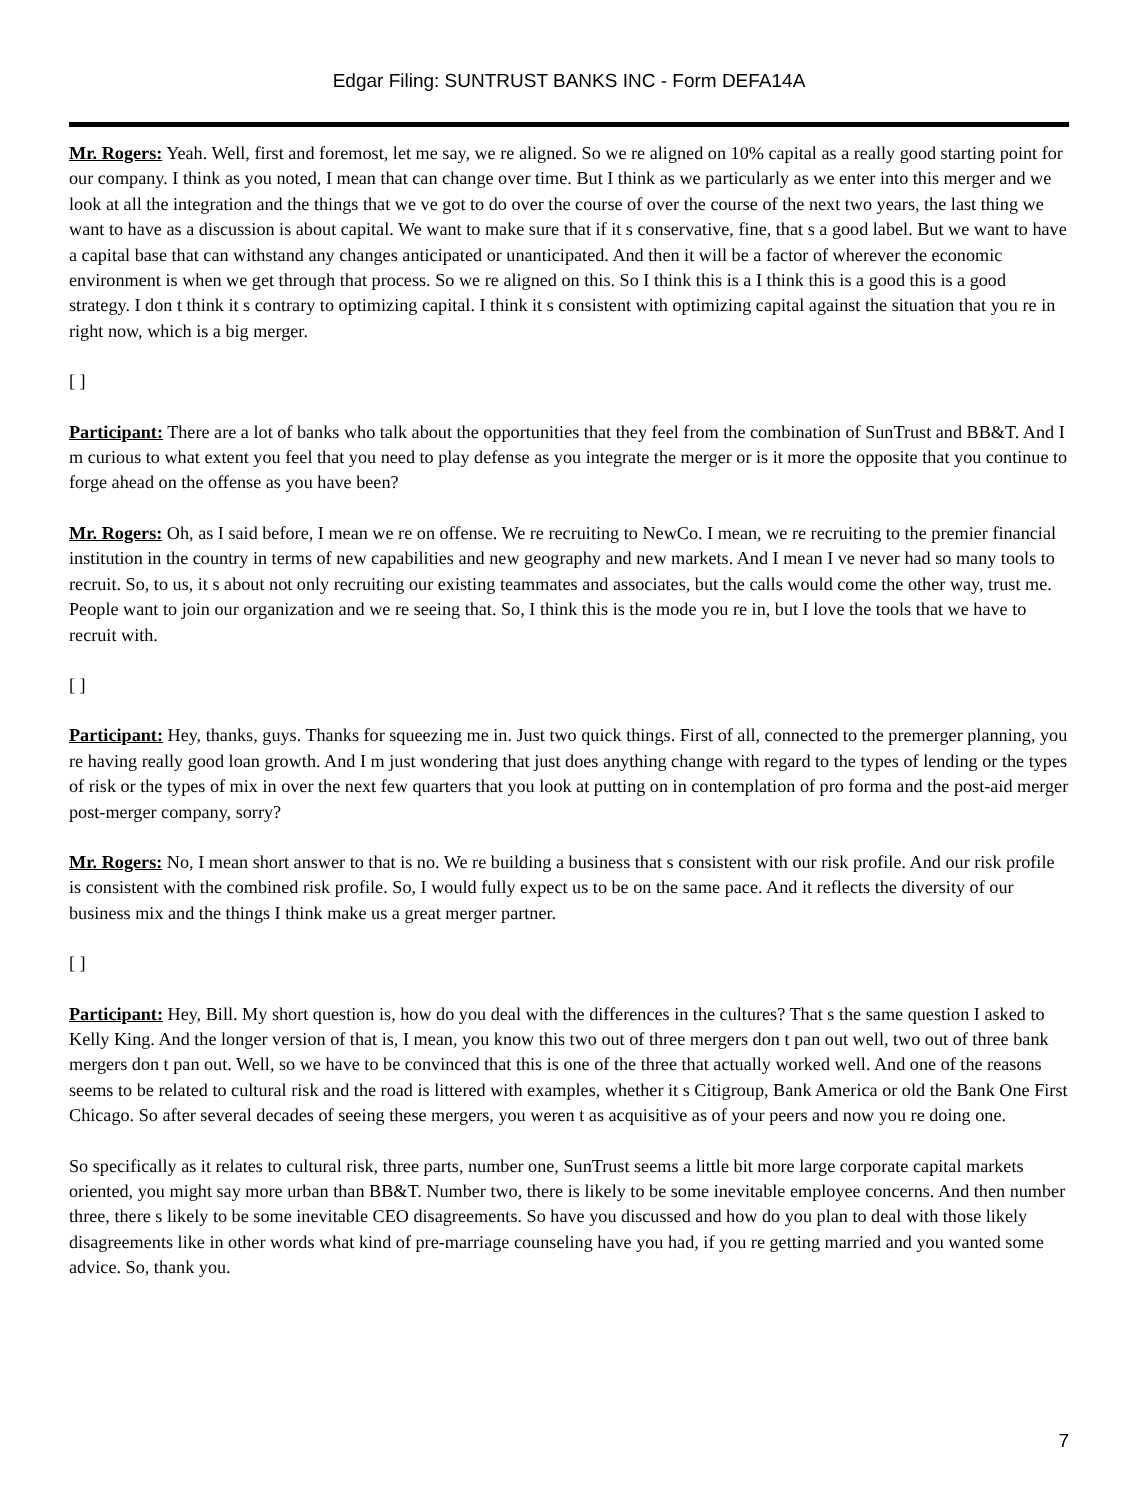Edgar Filing: SUNTRUST BANKS INC - Form DEFA14A
Mr. Rogers: Yeah. Well, first and foremost, let me say, we re aligned. So we re aligned on 10% capital as a really good starting point for our company. I think as you noted, I mean that can change over time. But I think as we particularly as we enter into this merger and we look at all the integration and the things that we ve got to do over the course of over the course of the next two years, the last thing we want to have as a discussion is about capital. We want to make sure that if it s conservative, fine, that s a good label. But we want to have a capital base that can withstand any changes anticipated or unanticipated. And then it will be a factor of wherever the economic environment is when we get through that process. So we re aligned on this. So I think this is a I think this is a good this is a good strategy. I don t think it s contrary to optimizing capital. I think it s consistent with optimizing capital against the situation that you re in right now, which is a big merger.
[ ]
Participant: There are a lot of banks who talk about the opportunities that they feel from the combination of SunTrust and BB&T. And I m curious to what extent you feel that you need to play defense as you integrate the merger or is it more the opposite that you continue to forge ahead on the offense as you have been?
Mr. Rogers: Oh, as I said before, I mean we re on offense. We re recruiting to NewCo. I mean, we re recruiting to the premier financial institution in the country in terms of new capabilities and new geography and new markets. And I mean I ve never had so many tools to recruit. So, to us, it s about not only recruiting our existing teammates and associates, but the calls would come the other way, trust me. People want to join our organization and we re seeing that. So, I think this is the mode you re in, but I love the tools that we have to recruit with.
[ ]
Participant: Hey, thanks, guys. Thanks for squeezing me in. Just two quick things. First of all, connected to the premerger planning, you re having really good loan growth. And I m just wondering that just does anything change with regard to the types of lending or the types of risk or the types of mix in over the next few quarters that you look at putting on in contemplation of pro forma and the post-aid merger post-merger company, sorry?
Mr. Rogers: No, I mean short answer to that is no. We re building a business that s consistent with our risk profile. And our risk profile is consistent with the combined risk profile. So, I would fully expect us to be on the same pace. And it reflects the diversity of our business mix and the things I think make us a great merger partner.
[ ]
Participant: Hey, Bill. My short question is, how do you deal with the differences in the cultures? That s the same question I asked to Kelly King. And the longer version of that is, I mean, you know this two out of three mergers don t pan out well, two out of three bank mergers don t pan out. Well, so we have to be convinced that this is one of the three that actually worked well. And one of the reasons seems to be related to cultural risk and the road is littered with examples, whether it s Citigroup, Bank America or old the Bank One First Chicago. So after several decades of seeing these mergers, you weren t as acquisitive as of your peers and now you re doing one.
So specifically as it relates to cultural risk, three parts, number one, SunTrust seems a little bit more large corporate capital markets oriented, you might say more urban than BB&T. Number two, there is likely to be some inevitable employee concerns. And then number three, there s likely to be some inevitable CEO disagreements. So have you discussed and how do you plan to deal with those likely disagreements like in other words what kind of pre-marriage counseling have you had, if you re getting married and you wanted some advice. So, thank you.
7